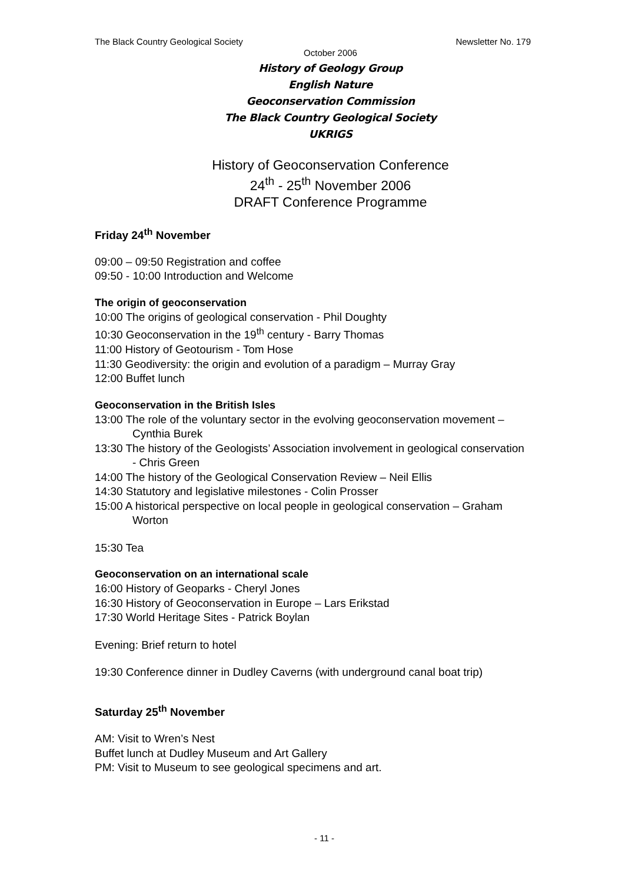The Black Country Geological Society Newsletter No. 179
October 2006
History of Geology Group
English Nature
Geoconservation Commission
The Black Country Geological Society
UKRIGS
History of Geoconservation Conference
24<sup>th</sup> - 25<sup>th</sup> November 2006
DRAFT Conference Programme
Friday 24<sup>th</sup> November
09:00 – 09:50 Registration and coffee
09:50 - 10:00 Introduction and Welcome
The origin of geoconservation
10:00 The origins of geological conservation - Phil Doughty
10:30 Geoconservation in the 19<sup>th</sup> century - Barry Thomas
11:00 History of Geotourism - Tom Hose
11:30 Geodiversity: the origin and evolution of a paradigm – Murray Gray
12:00 Buffet lunch
Geoconservation in the British Isles
13:00 The role of the voluntary sector in the evolving geoconservation movement – Cynthia Burek
13:30 The history of the Geologists’ Association involvement in geological conservation - Chris Green
14:00 The history of the Geological Conservation Review – Neil Ellis
14:30 Statutory and legislative milestones - Colin Prosser
15:00 A historical perspective on local people in geological conservation – Graham Worton
15:30 Tea
Geoconservation on an international scale
16:00 History of Geoparks - Cheryl Jones
16:30 History of Geoconservation in Europe – Lars Erikstad
17:30 World Heritage Sites - Patrick Boylan
Evening: Brief return to hotel
19:30 Conference dinner in Dudley Caverns (with underground canal boat trip)
Saturday 25<sup>th</sup> November
AM: Visit to Wren’s Nest
Buffet lunch at Dudley Museum and Art Gallery
PM: Visit to Museum to see geological specimens and art.
- 11 -